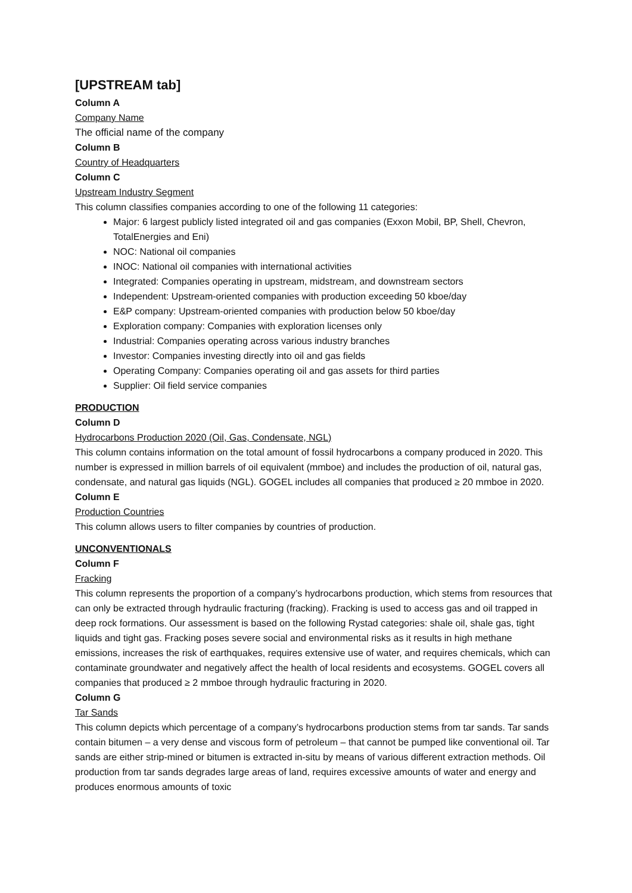[UPSTREAM tab]
Column A
Company Name
The official name of the company
Column B
Country of Headquarters
Column C
Upstream Industry Segment
This column classifies companies according to one of the following 11 categories:
Major: 6 largest publicly listed integrated oil and gas companies (Exxon Mobil, BP, Shell, Chevron, TotalEnergies and Eni)
NOC: National oil companies
INOC: National oil companies with international activities
Integrated: Companies operating in upstream, midstream, and downstream sectors
Independent: Upstream-oriented companies with production exceeding 50 kboe/day
E&P company: Upstream-oriented companies with production below 50 kboe/day
Exploration company: Companies with exploration licenses only
Industrial: Companies operating across various industry branches
Investor: Companies investing directly into oil and gas fields
Operating Company: Companies operating oil and gas assets for third parties
Supplier: Oil field service companies
PRODUCTION
Column D
Hydrocarbons Production 2020 (Oil, Gas, Condensate, NGL)
This column contains information on the total amount of fossil hydrocarbons a company produced in 2020. This number is expressed in million barrels of oil equivalent (mmboe) and includes the production of oil, natural gas, condensate, and natural gas liquids (NGL). GOGEL includes all companies that produced ≥ 20 mmboe in 2020.
Column E
Production Countries
This column allows users to filter companies by countries of production.
UNCONVENTIONALS
Column F
Fracking
This column represents the proportion of a company’s hydrocarbons production, which stems from resources that can only be extracted through hydraulic fracturing (fracking). Fracking is used to access gas and oil trapped in deep rock formations. Our assessment is based on the following Rystad categories: shale oil, shale gas, tight liquids and tight gas. Fracking poses severe social and environmental risks as it results in high methane emissions, increases the risk of earthquakes, requires extensive use of water, and requires chemicals, which can contaminate groundwater and negatively affect the health of local residents and ecosystems. GOGEL covers all companies that produced ≥ 2 mmboe through hydraulic fracturing in 2020.
Column G
Tar Sands
This column depicts which percentage of a company’s hydrocarbons production stems from tar sands. Tar sands contain bitumen – a very dense and viscous form of petroleum – that cannot be pumped like conventional oil. Tar sands are either strip-mined or bitumen is extracted in-situ by means of various different extraction methods. Oil production from tar sands degrades large areas of land, requires excessive amounts of water and energy and produces enormous amounts of toxic